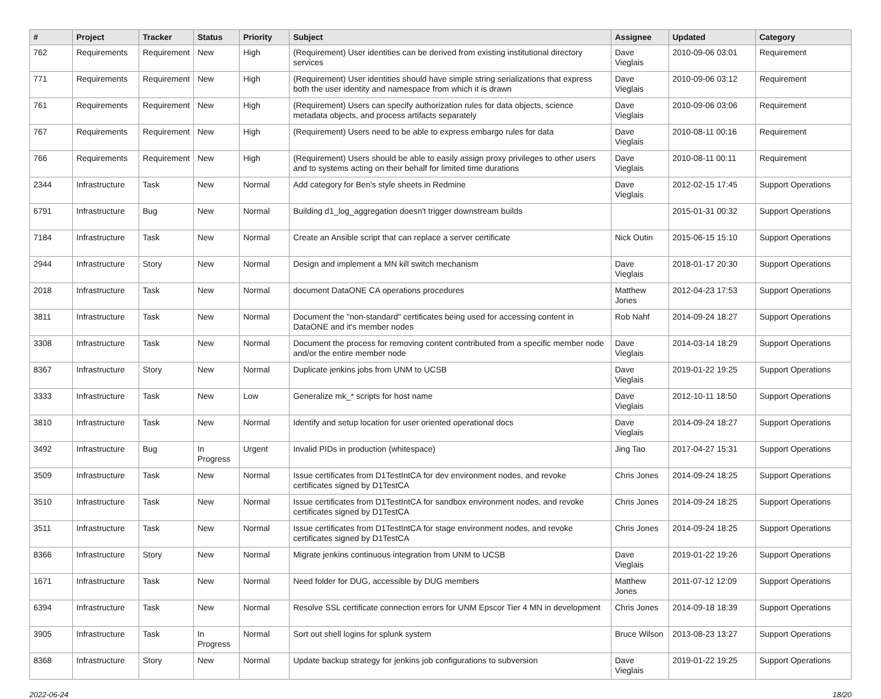| # | Project | Tracker | Status | Priority | Subject | Assignee | Updated | Category |
| --- | --- | --- | --- | --- | --- | --- | --- | --- |
| 762 | Requirements | Requirement | New | High | (Requirement) User identities can be derived from existing institutional directory services | Dave Vieglais | 2010-09-06 03:01 | Requirement |
| 771 | Requirements | Requirement | New | High | (Requirement) User identities should have simple string serializations that express both the user identity and namespace from which it is drawn | Dave Vieglais | 2010-09-06 03:12 | Requirement |
| 761 | Requirements | Requirement | New | High | (Requirement) Users can specify authorization rules for data objects, science metadata objects, and process artifacts separately | Dave Vieglais | 2010-09-06 03:06 | Requirement |
| 767 | Requirements | Requirement | New | High | (Requirement) Users need to be able to express embargo rules for data | Dave Vieglais | 2010-08-11 00:16 | Requirement |
| 766 | Requirements | Requirement | New | High | (Requirement) Users should be able to easily assign proxy privileges to other users and to systems acting on their behalf for limited time durations | Dave Vieglais | 2010-08-11 00:11 | Requirement |
| 2344 | Infrastructure | Task | New | Normal | Add category for Ben's style sheets in Redmine | Dave Vieglais | 2012-02-15 17:45 | Support Operations |
| 6791 | Infrastructure | Bug | New | Normal | Building d1_log_aggregation doesn't trigger downstream builds | | 2015-01-31 00:32 | Support Operations |
| 7184 | Infrastructure | Task | New | Normal | Create an Ansible script that can replace a server certificate | Nick Outin | 2015-06-15 15:10 | Support Operations |
| 2944 | Infrastructure | Story | New | Normal | Design and implement a MN kill switch mechanism | Dave Vieglais | 2018-01-17 20:30 | Support Operations |
| 2018 | Infrastructure | Task | New | Normal | document DataONE CA operations procedures | Matthew Jones | 2012-04-23 17:53 | Support Operations |
| 3811 | Infrastructure | Task | New | Normal | Document the "non-standard" certificates being used for accessing content in DataONE and it's member nodes | Rob Nahf | 2014-09-24 18:27 | Support Operations |
| 3308 | Infrastructure | Task | New | Normal | Document the process for removing content contributed from a specific member node and/or the entire member node | Dave Vieglais | 2014-03-14 18:29 | Support Operations |
| 8367 | Infrastructure | Story | New | Normal | Duplicate jenkins jobs from UNM to UCSB | Dave Vieglais | 2019-01-22 19:25 | Support Operations |
| 3333 | Infrastructure | Task | New | Low | Generalize mk_* scripts for host name | Dave Vieglais | 2012-10-11 18:50 | Support Operations |
| 3810 | Infrastructure | Task | New | Normal | Identify and setup location for user oriented operational docs | Dave Vieglais | 2014-09-24 18:27 | Support Operations |
| 3492 | Infrastructure | Bug | In Progress | Urgent | Invalid PIDs in production (whitespace) | Jing Tao | 2017-04-27 15:31 | Support Operations |
| 3509 | Infrastructure | Task | New | Normal | Issue certificates from D1TestIntCA for dev environment nodes, and revoke certificates signed by D1TestCA | Chris Jones | 2014-09-24 18:25 | Support Operations |
| 3510 | Infrastructure | Task | New | Normal | Issue certificates from D1TestIntCA for sandbox environment nodes, and revoke certificates signed by D1TestCA | Chris Jones | 2014-09-24 18:25 | Support Operations |
| 3511 | Infrastructure | Task | New | Normal | Issue certificates from D1TestIntCA for stage environment nodes, and revoke certificates signed by D1TestCA | Chris Jones | 2014-09-24 18:25 | Support Operations |
| 8366 | Infrastructure | Story | New | Normal | Migrate jenkins continuous integration from UNM to UCSB | Dave Vieglais | 2019-01-22 19:26 | Support Operations |
| 1671 | Infrastructure | Task | New | Normal | Need folder for DUG, accessible by DUG members | Matthew Jones | 2011-07-12 12:09 | Support Operations |
| 6394 | Infrastructure | Task | New | Normal | Resolve SSL certificate connection errors for UNM Epscor Tier 4 MN in development | Chris Jones | 2014-09-18 18:39 | Support Operations |
| 3905 | Infrastructure | Task | In Progress | Normal | Sort out shell logins for splunk system | Bruce Wilson | 2013-08-23 13:27 | Support Operations |
| 8368 | Infrastructure | Story | New | Normal | Update backup strategy for jenkins job configurations to subversion | Dave Vieglais | 2019-01-22 19:25 | Support Operations |
2022-06-24 18/20